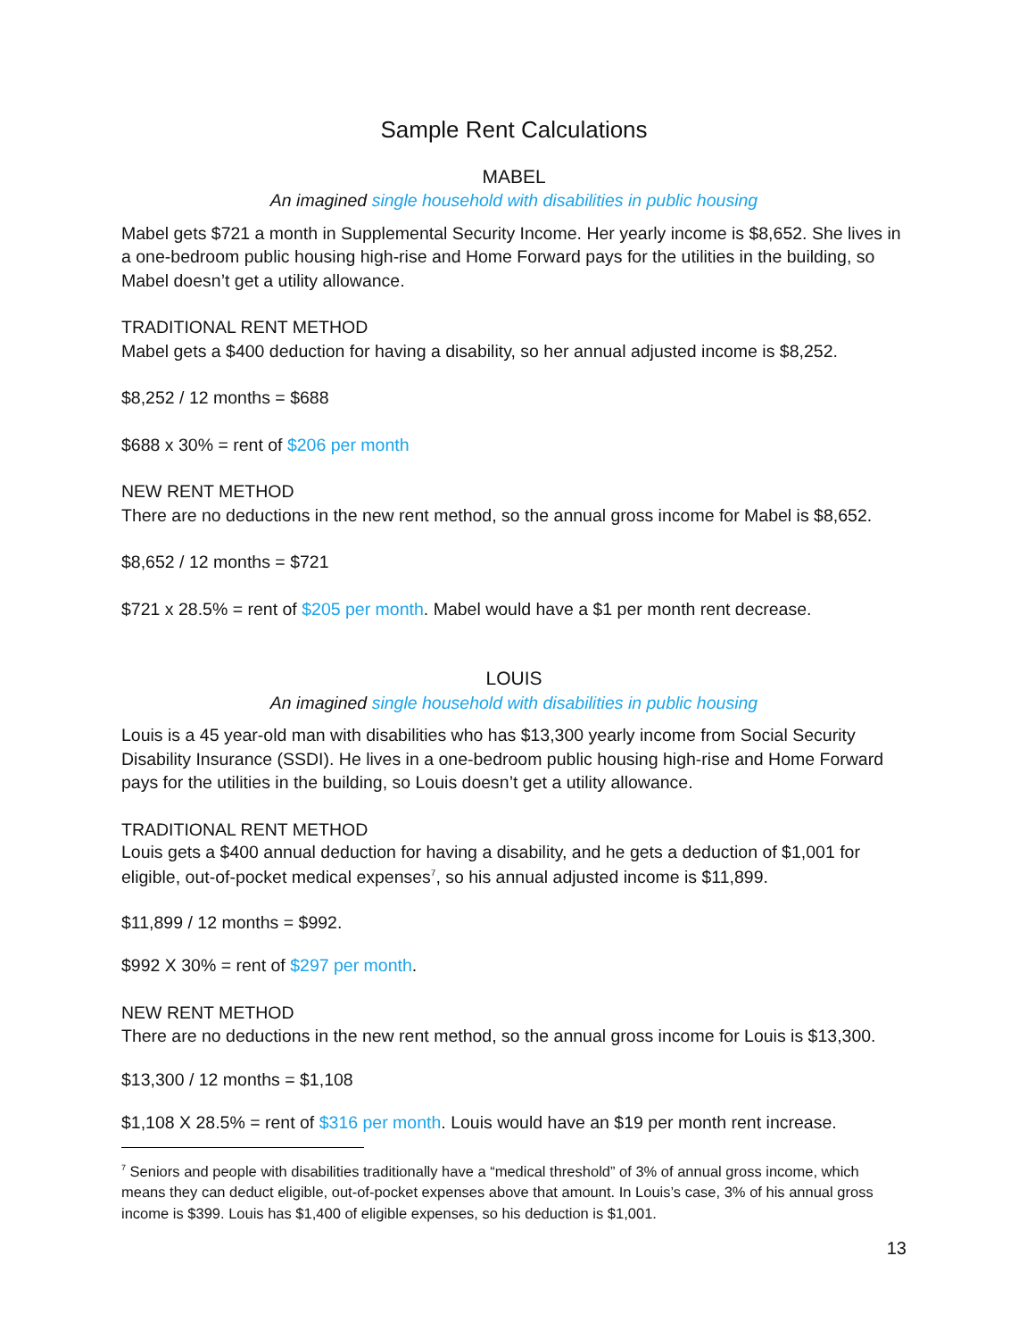Sample Rent Calculations
MABEL
An imagined single household with disabilities in public housing
Mabel gets $721 a month in Supplemental Security Income. Her yearly income is $8,652. She lives in a one-bedroom public housing high-rise and Home Forward pays for the utilities in the building, so Mabel doesn’t get a utility allowance.
TRADITIONAL RENT METHOD
Mabel gets a $400 deduction for having a disability, so her annual adjusted income is $8,252.
$8,252 / 12 months = $688
$688 x 30% = rent of $206 per month
NEW RENT METHOD
There are no deductions in the new rent method, so the annual gross income for Mabel is $8,652.
$8,652 / 12 months = $721
$721 x 28.5% = rent of $205 per month. Mabel would have a $1 per month rent decrease.
LOUIS
An imagined single household with disabilities in public housing
Louis is a 45 year-old man with disabilities who has $13,300 yearly income from Social Security Disability Insurance (SSDI). He lives in a one-bedroom public housing high-rise and Home Forward pays for the utilities in the building, so Louis doesn’t get a utility allowance.
TRADITIONAL RENT METHOD
Louis gets a $400 annual deduction for having a disability, and he gets a deduction of $1,001 for eligible, out-of-pocket medical expenses<sup>7</sup>, so his annual adjusted income is $11,899.
$11,899 / 12 months = $992.
$992 X 30% = rent of $297 per month.
NEW RENT METHOD
There are no deductions in the new rent method, so the annual gross income for Louis is $13,300.
$13,300 / 12 months = $1,108
$1,108 X 28.5% = rent of $316 per month. Louis would have an $19 per month rent increase.
<sup>7</sup> Seniors and people with disabilities traditionally have a “medical threshold” of 3% of annual gross income, which means they can deduct eligible, out-of-pocket expenses above that amount. In Louis’s case, 3% of his annual gross income is $399. Louis has $1,400 of eligible expenses, so his deduction is $1,001.
13